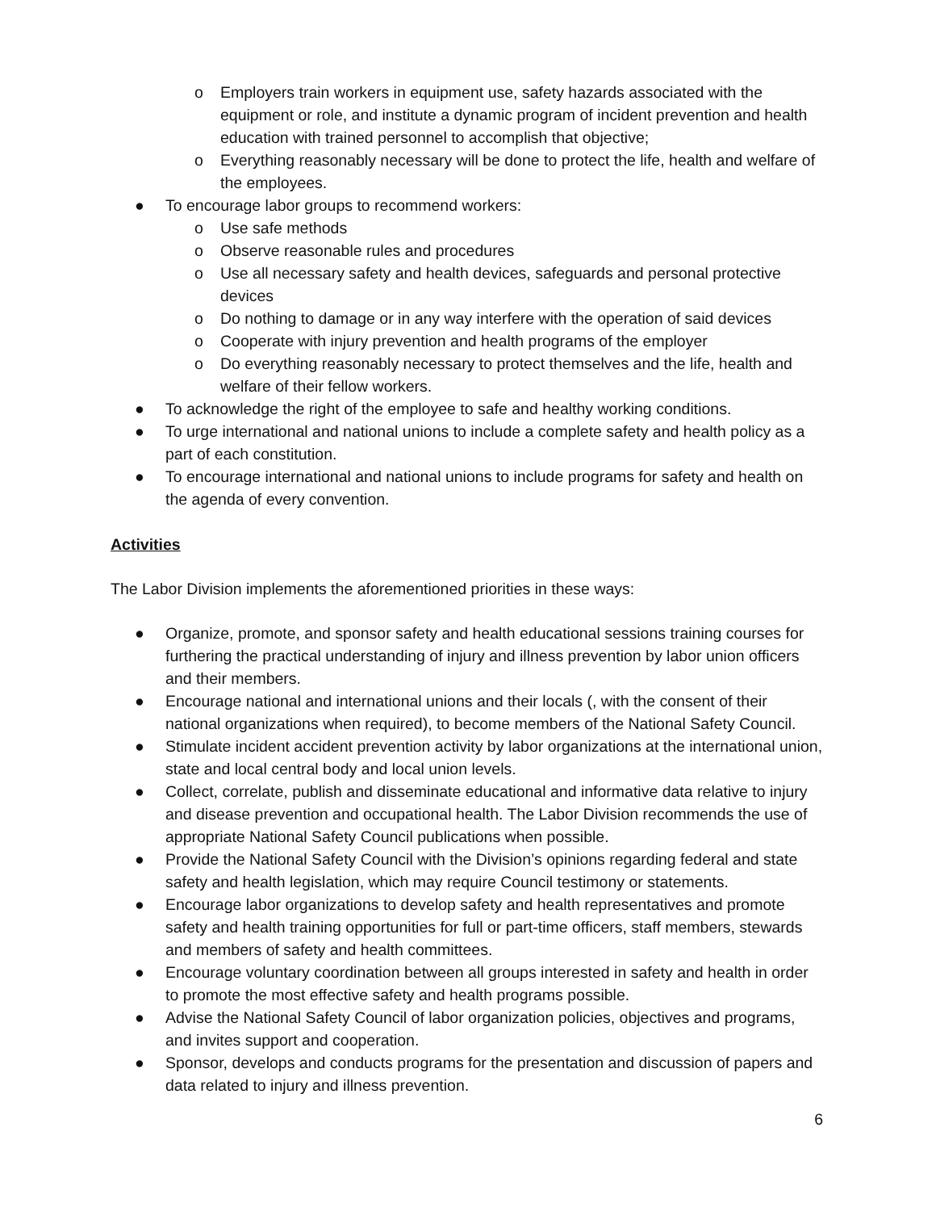o Employers train workers in equipment use, safety hazards associated with the equipment or role, and institute a dynamic program of incident prevention and health education with trained personnel to accomplish that objective;
o Everything reasonably necessary will be done to protect the life, health and welfare of the employees.
● To encourage labor groups to recommend workers:
o Use safe methods
o Observe reasonable rules and procedures
o Use all necessary safety and health devices, safeguards and personal protective devices
o Do nothing to damage or in any way interfere with the operation of said devices
o Cooperate with injury prevention and health programs of the employer
o Do everything reasonably necessary to protect themselves and the life, health and welfare of their fellow workers.
● To acknowledge the right of the employee to safe and healthy working conditions.
● To urge international and national unions to include a complete safety and health policy as a part of each constitution.
● To encourage international and national unions to include programs for safety and health on the agenda of every convention.
Activities
The Labor Division implements the aforementioned priorities in these ways:
● Organize, promote, and sponsor safety and health educational sessions training courses for furthering the practical understanding of injury and illness prevention by labor union officers and their members.
● Encourage national and international unions and their locals (, with the consent of their national organizations when required), to become members of the National Safety Council.
● Stimulate incident accident prevention activity by labor organizations at the international union, state and local central body and local union levels.
● Collect, correlate, publish and disseminate educational and informative data relative to injury and disease prevention and occupational health. The Labor Division recommends the use of appropriate National Safety Council publications when possible.
● Provide the National Safety Council with the Division’s opinions regarding federal and state safety and health legislation, which may require Council testimony or statements.
● Encourage labor organizations to develop safety and health representatives and promote safety and health training opportunities for full or part-time officers, staff members, stewards and members of safety and health committees.
● Encourage voluntary coordination between all groups interested in safety and health in order to promote the most effective safety and health programs possible.
● Advise the National Safety Council of labor organization policies, objectives and programs, and invites support and cooperation.
● Sponsor, develops and conducts programs for the presentation and discussion of papers and data related to injury and illness prevention.
6